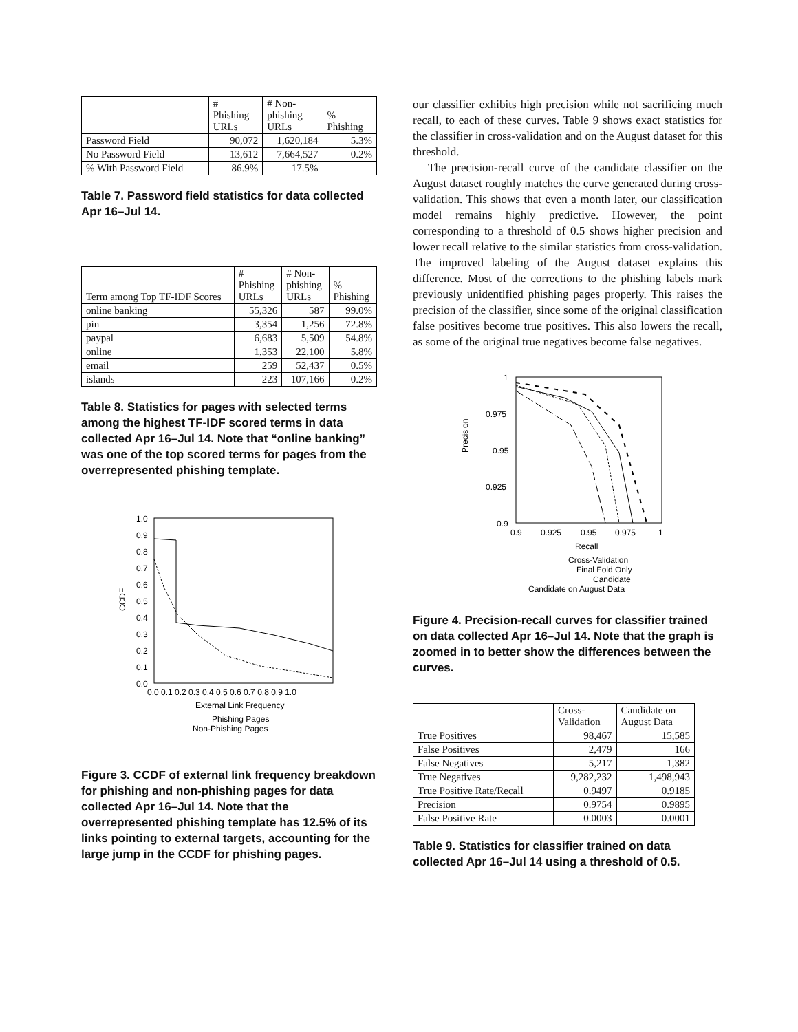| | # Phishing URLs | # Non- phishing URLs | % Phishing |
| --- | --- | --- | --- |
| Password Field | 90,072 | 1,620,184 | 5.3% |
| No Password Field | 13,612 | 7,664,527 | 0.2% |
| % With Password Field | 86.9% | 17.5% | |
Table 7. Password field statistics for data collected Apr 16–Jul 14.
| Term among Top TF-IDF Scores | # Phishing URLs | # Non- phishing URLs | % Phishing |
| --- | --- | --- | --- |
| online banking | 55,326 | 587 | 99.0% |
| pin | 3,354 | 1,256 | 72.8% |
| paypal | 6,683 | 5,509 | 54.8% |
| online | 1,353 | 22,100 | 5.8% |
| email | 259 | 52,437 | 0.5% |
| islands | 223 | 107,166 | 0.2% |
Table 8. Statistics for pages with selected terms among the highest TF-IDF scored terms in data collected Apr 16–Jul 14. Note that “online banking” was one of the top scored terms for pages from the overrepresented phishing template.
1.0
0.9
0.8
0.7
0.6
0.5
0.4
0.3
0.2
0.1
0.0
0.0 0.1 0.2 0.3 0.4 0.5 0.6 0.7 0.8 0.9 1.0
External Link Frequency
Phishing Pages
Non-Phishing Pages
CCDF
Figure 3. CCDF of external link frequency breakdown for phishing and non-phishing pages for data collected Apr 16–Jul 14. Note that the overrepresented phishing template has 12.5% of its links pointing to external targets, accounting for the large jump in the CCDF for phishing pages.
our classifier exhibits high precision while not sacrificing much recall, to each of these curves. Table 9 shows exact statistics for the classifier in cross-validation and on the August dataset for this threshold.
The precision-recall curve of the candidate classifier on the August dataset roughly matches the curve generated during cross-validation. This shows that even a month later, our classification model remains highly predictive. However, the point corresponding to a threshold of 0.5 shows higher precision and lower recall relative to the similar statistics from cross-validation. The improved labeling of the August dataset explains this difference. Most of the corrections to the phishing labels mark previously unidentified phishing pages properly. This raises the precision of the classifier, since some of the original classification false positives become true positives. This also lowers the recall, as some of the original true negatives become false negatives.
1
0.975
0.95
0.925
0.9
0.9
0.925
0.95
0.975
1
Recall
Precision
Cross-Validation
Final Fold Only
Candidate
Candidate on August Data
Figure 4. Precision-recall curves for classifier trained on data collected Apr 16–Jul 14. Note that the graph is zoomed in to better show the differences between the curves.
| | Cross- Validation | Candidate on August Data |
| --- | --- | --- |
| True Positives | 98,467 | 15,585 |
| False Positives | 2,479 | 166 |
| False Negatives | 5,217 | 1,382 |
| True Negatives | 9,282,232 | 1,498,943 |
| True Positive Rate/Recall | 0.9497 | 0.9185 |
| Precision | 0.9754 | 0.9895 |
| False Positive Rate | 0.0003 | 0.0001 |
Table 9. Statistics for classifier trained on data collected Apr 16–Jul 14 using a threshold of 0.5.